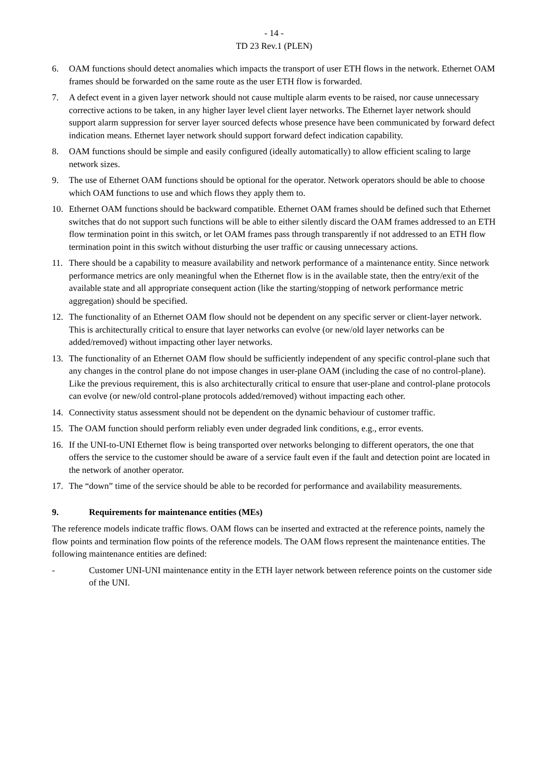- 14 -
TD 23 Rev.1 (PLEN)
6. OAM functions should detect anomalies which impacts the transport of user ETH flows in the network. Ethernet OAM frames should be forwarded on the same route as the user ETH flow is forwarded.
7. A defect event in a given layer network should not cause multiple alarm events to be raised, nor cause unnecessary corrective actions to be taken, in any higher layer level client layer networks. The Ethernet layer network should support alarm suppression for server layer sourced defects whose presence have been communicated by forward defect indication means. Ethernet layer network should support forward defect indication capability.
8. OAM functions should be simple and easily configured (ideally automatically) to allow efficient scaling to large network sizes.
9. The use of Ethernet OAM functions should be optional for the operator. Network operators should be able to choose which OAM functions to use and which flows they apply them to.
10. Ethernet OAM functions should be backward compatible. Ethernet OAM frames should be defined such that Ethernet switches that do not support such functions will be able to either silently discard the OAM frames addressed to an ETH flow termination point in this switch, or let OAM frames pass through transparently if not addressed to an ETH flow termination point in this switch without disturbing the user traffic or causing unnecessary actions.
11. There should be a capability to measure availability and network performance of a maintenance entity. Since network performance metrics are only meaningful when the Ethernet flow is in the available state, then the entry/exit of the available state and all appropriate consequent action (like the starting/stopping of network performance metric aggregation) should be specified.
12. The functionality of an Ethernet OAM flow should not be dependent on any specific server or client-layer network. This is architecturally critical to ensure that layer networks can evolve (or new/old layer networks can be added/removed) without impacting other layer networks.
13. The functionality of an Ethernet OAM flow should be sufficiently independent of any specific control-plane such that any changes in the control plane do not impose changes in user-plane OAM (including the case of no control-plane). Like the previous requirement, this is also architecturally critical to ensure that user-plane and control-plane protocols can evolve (or new/old control-plane protocols added/removed) without impacting each other.
14. Connectivity status assessment should not be dependent on the dynamic behaviour of customer traffic.
15. The OAM function should perform reliably even under degraded link conditions, e.g., error events.
16. If the UNI-to-UNI Ethernet flow is being transported over networks belonging to different operators, the one that offers the service to the customer should be aware of a service fault even if the fault and detection point are located in the network of another operator.
17. The “down” time of the service should be able to be recorded for performance and availability measurements.
9. Requirements for maintenance entities (MEs)
The reference models indicate traffic flows. OAM flows can be inserted and extracted at the reference points, namely the flow points and termination flow points of the reference models. The OAM flows represent the maintenance entities. The following maintenance entities are defined:
- Customer UNI-UNI maintenance entity in the ETH layer network between reference points on the customer side of the UNI.